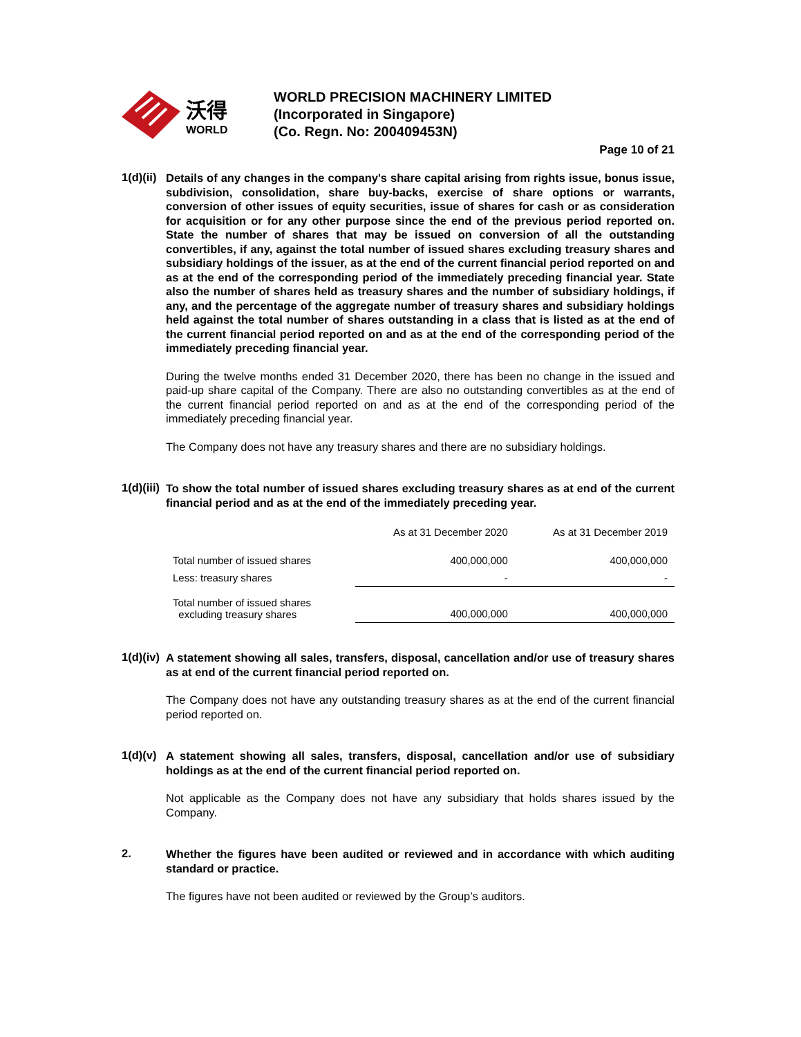沃得
WORLD
WORLD PRECISION MACHINERY LIMITED
(Incorporated in Singapore)
(Co. Regn. No: 200409453N)
Page 10 of 21
1(d)(ii)
Details of any changes in the company's share capital arising from rights issue, bonus issue, subdivision, consolidation, share buy-backs, exercise of share options or warrants, conversion of other issues of equity securities, issue of shares for cash or as consideration for acquisition or for any other purpose since the end of the previous period reported on. State the number of shares that may be issued on conversion of all the outstanding convertibles, if any, against the total number of issued shares excluding treasury shares and subsidiary holdings of the issuer, as at the end of the current financial period reported on and as at the end of the corresponding period of the immediately preceding financial year. State also the number of shares held as treasury shares and the number of subsidiary holdings, if any, and the percentage of the aggregate number of treasury shares and subsidiary holdings held against the total number of shares outstanding in a class that is listed as at the end of the current financial period reported on and as at the end of the corresponding period of the immediately preceding financial year.
During the twelve months ended 31 December 2020, there has been no change in the issued and paid-up share capital of the Company. There are also no outstanding convertibles as at the end of the current financial period reported on and as at the end of the corresponding period of the immediately preceding financial year.
The Company does not have any treasury shares and there are no subsidiary holdings.
1(d)(iii)
To show the total number of issued shares excluding treasury shares as at end of the current financial period and as at the end of the immediately preceding year.
| | As at 31 December 2020 | As at 31 December 2019 |
| Total number of issued shares | 400,000,000 | 400,000,000 |
| Less: treasury shares | - | - |
| Total number of issued shares excluding treasury shares | 400,000,000 | 400,000,000 |
1(d)(iv)
A statement showing all sales, transfers, disposal, cancellation and/or use of treasury shares as at end of the current financial period reported on.
The Company does not have any outstanding treasury shares as at the end of the current financial period reported on.
1(d)(v)
A statement showing all sales, transfers, disposal, cancellation and/or use of subsidiary holdings as at the end of the current financial period reported on.
Not applicable as the Company does not have any subsidiary that holds shares issued by the Company.
2.
Whether the figures have been audited or reviewed and in accordance with which auditing standard or practice.
The figures have not been audited or reviewed by the Group’s auditors.